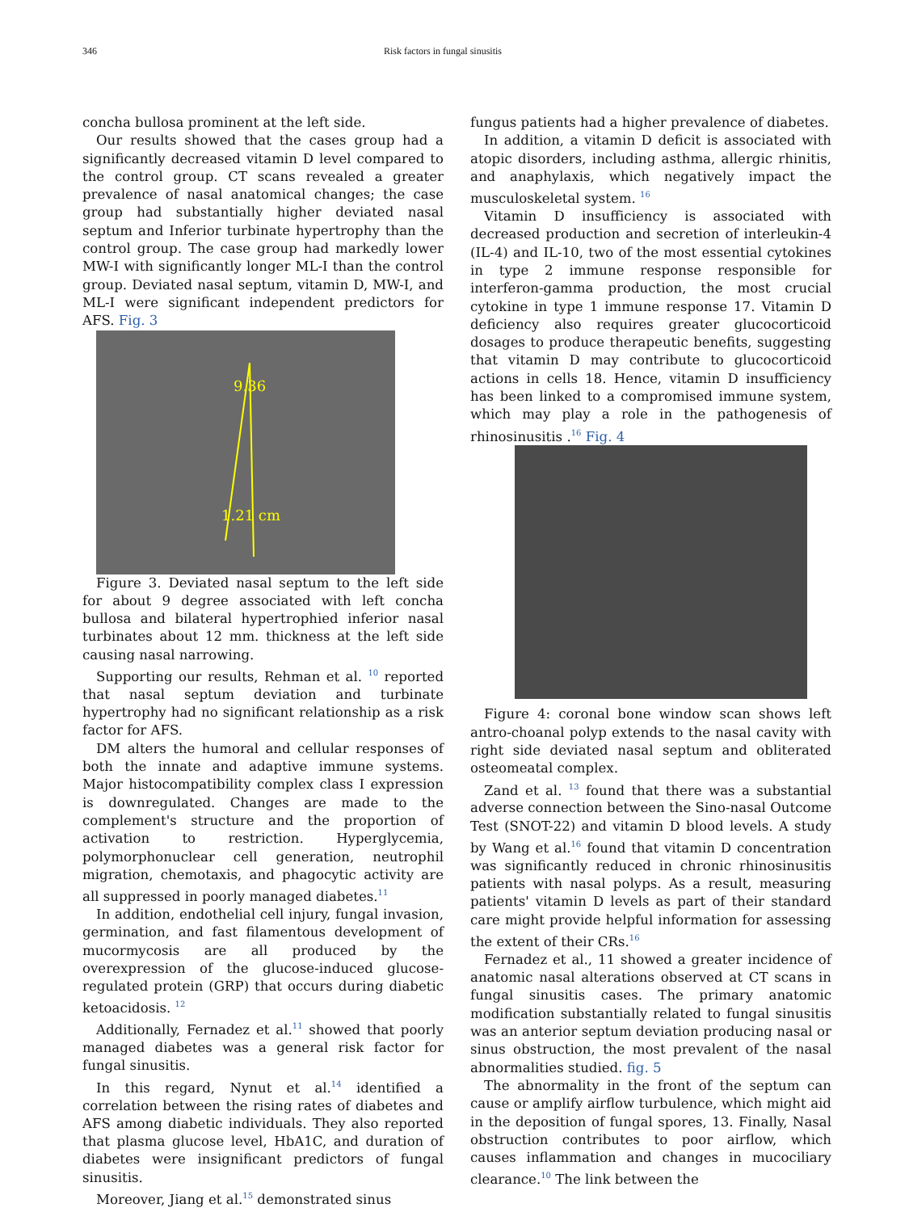346 Risk factors in fungal sinusitis
concha bullosa prominent at the left side.
Our results showed that the cases group had a significantly decreased vitamin D level compared to the control group. CT scans revealed a greater prevalence of nasal anatomical changes; the case group had substantially higher deviated nasal septum and Inferior turbinate hypertrophy than the control group. The case group had markedly lower MW-I with significantly longer ML-I than the control group. Deviated nasal septum, vitamin D, MW-I, and ML-I were significant independent predictors for AFS. Fig. 3
9.36
1.21 cm
Figure 3. Deviated nasal septum to the left side for about 9 degree associated with left concha bullosa and bilateral hypertrophied inferior nasal turbinates about 12 mm. thickness at the left side causing nasal narrowing.
Supporting our results, Rehman et al. <sup>10</sup> reported that nasal septum deviation and turbinate hypertrophy had no significant relationship as a risk factor for AFS.
DM alters the humoral and cellular responses of both the innate and adaptive immune systems. Major histocompatibility complex class I expression is downregulated. Changes are made to the complement's structure and the proportion of activation to restriction. Hyperglycemia, polymorphonuclear cell generation, neutrophil migration, chemotaxis, and phagocytic activity are all suppressed in poorly managed diabetes.<sup>11</sup>
In addition, endothelial cell injury, fungal invasion, germination, and fast filamentous development of mucormycosis are all produced by the overexpression of the glucose-induced glucose-regulated protein (GRP) that occurs during diabetic ketoacidosis. <sup>12</sup>
Additionally, Fernadez et al.<sup>11</sup> showed that poorly managed diabetes was a general risk factor for fungal sinusitis.
In this regard, Nynut et al.<sup>14</sup> identified a correlation between the rising rates of diabetes and AFS among diabetic individuals. They also reported that plasma glucose level, HbA1C, and duration of diabetes were insignificant predictors of fungal sinusitis.
Moreover, Jiang et al.<sup>15</sup> demonstrated sinus
fungus patients had a higher prevalence of diabetes.
In addition, a vitamin D deficit is associated with atopic disorders, including asthma, allergic rhinitis, and anaphylaxis, which negatively impact the musculoskeletal system. <sup>16</sup>
Vitamin D insufficiency is associated with decreased production and secretion of interleukin-4 (IL-4) and IL-10, two of the most essential cytokines in type 2 immune response responsible for interferon-gamma production, the most crucial cytokine in type 1 immune response 17. Vitamin D deficiency also requires greater glucocorticoid dosages to produce therapeutic benefits, suggesting that vitamin D may contribute to glucocorticoid actions in cells 18. Hence, vitamin D insufficiency has been linked to a compromised immune system, which may play a role in the pathogenesis of rhinosinusitis .<sup>16</sup> Fig. 4
Figure 4: coronal bone window scan shows left antro-choanal polyp extends to the nasal cavity with right side deviated nasal septum and obliterated osteomeatal complex.
Zand et al. <sup>13</sup> found that there was a substantial adverse connection between the Sino-nasal Outcome Test (SNOT-22) and vitamin D blood levels. A study by Wang et al.<sup>16</sup> found that vitamin D concentration was significantly reduced in chronic rhinosinusitis patients with nasal polyps. As a result, measuring patients' vitamin D levels as part of their standard care might provide helpful information for assessing the extent of their CRs.<sup>16</sup>
Fernadez et al., 11 showed a greater incidence of anatomic nasal alterations observed at CT scans in fungal sinusitis cases. The primary anatomic modification substantially related to fungal sinusitis was an anterior septum deviation producing nasal or sinus obstruction, the most prevalent of the nasal abnormalities studied. fig. 5
The abnormality in the front of the septum can cause or amplify airflow turbulence, which might aid in the deposition of fungal spores, 13. Finally, Nasal obstruction contributes to poor airflow, which causes inflammation and changes in mucociliary clearance.<sup>10</sup> The link between the